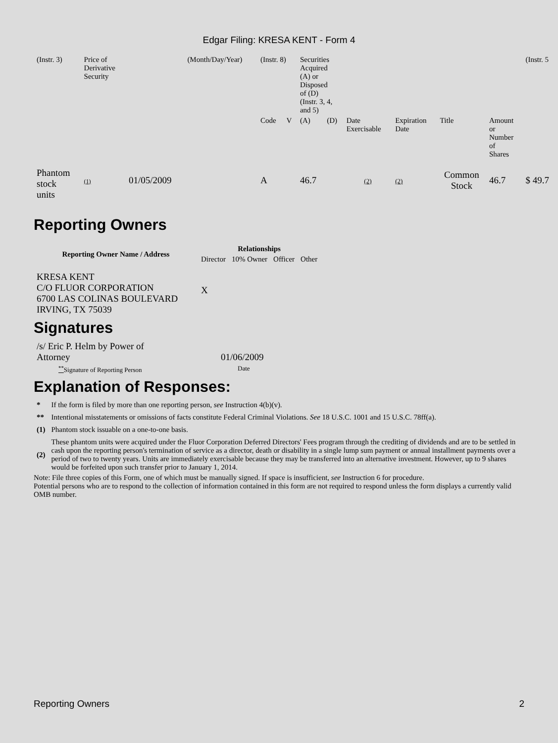Edgar Filing: KRESA KENT - Form 4
| (Instr. 3) | Price of Derivative Security | | (Month/Day/Year) | (Instr. 8) | | Securities Acquired (A) or Disposed of (D) (Instr. 3, 4, and 5) | | | | | | (Instr. 5 |
| | | | | Code | V | (A) | (D) | Date Exercisable | Expiration Date | Title | Amount or Number of Shares | |
| Phantom stock units | (1) | 01/05/2009 | | A | | 46.7 | | (2) | (2) | Common Stock | 46.7 | $ 49.7 |
Reporting Owners
| Reporting Owner Name / Address | Relationships | | | |
| --- | --- | --- | --- | --- |
| | Director | 10% Owner | Officer | Other |
| KRESA KENT C/O FLUOR CORPORATION 6700 LAS COLINAS BOULEVARD IRVING, TX 75039 | X | | | |
Signatures
| /s/ Eric P. Helm by Power of Attorney | 01/06/2009 |
| <sup>**</sup> Signature of Reporting Person | Date |
Explanation of Responses:
| * | If the form is filed by more than one reporting person, see Instruction 4(b)(v). |
| ** | Intentional misstatements or omissions of facts constitute Federal Criminal Violations. See 18 U.S.C. 1001 and 15 U.S.C. 78ff(a). |
| (1) | Phantom stock issuable on a one-to-one basis. |
| (2) | These phantom units were acquired under the Fluor Corporation Deferred Directors' Fees program through the crediting of dividends and are to be settled in cash upon the reporting person's termination of service as a director, death or disability in a single lump sum payment or annual installment payments over a period of two to twenty years. Units are immediately exercisable because they may be transferred into an alternative investment. However, up to 9 shares would be forfeited upon such transfer prior to January 1, 2014. |
Note: File three copies of this Form, one of which must be manually signed. If space is insufficient, see Instruction 6 for procedure.
Potential persons who are to respond to the collection of information contained in this form are not required to respond unless the form displays a currently valid OMB number.
Reporting Owners 2